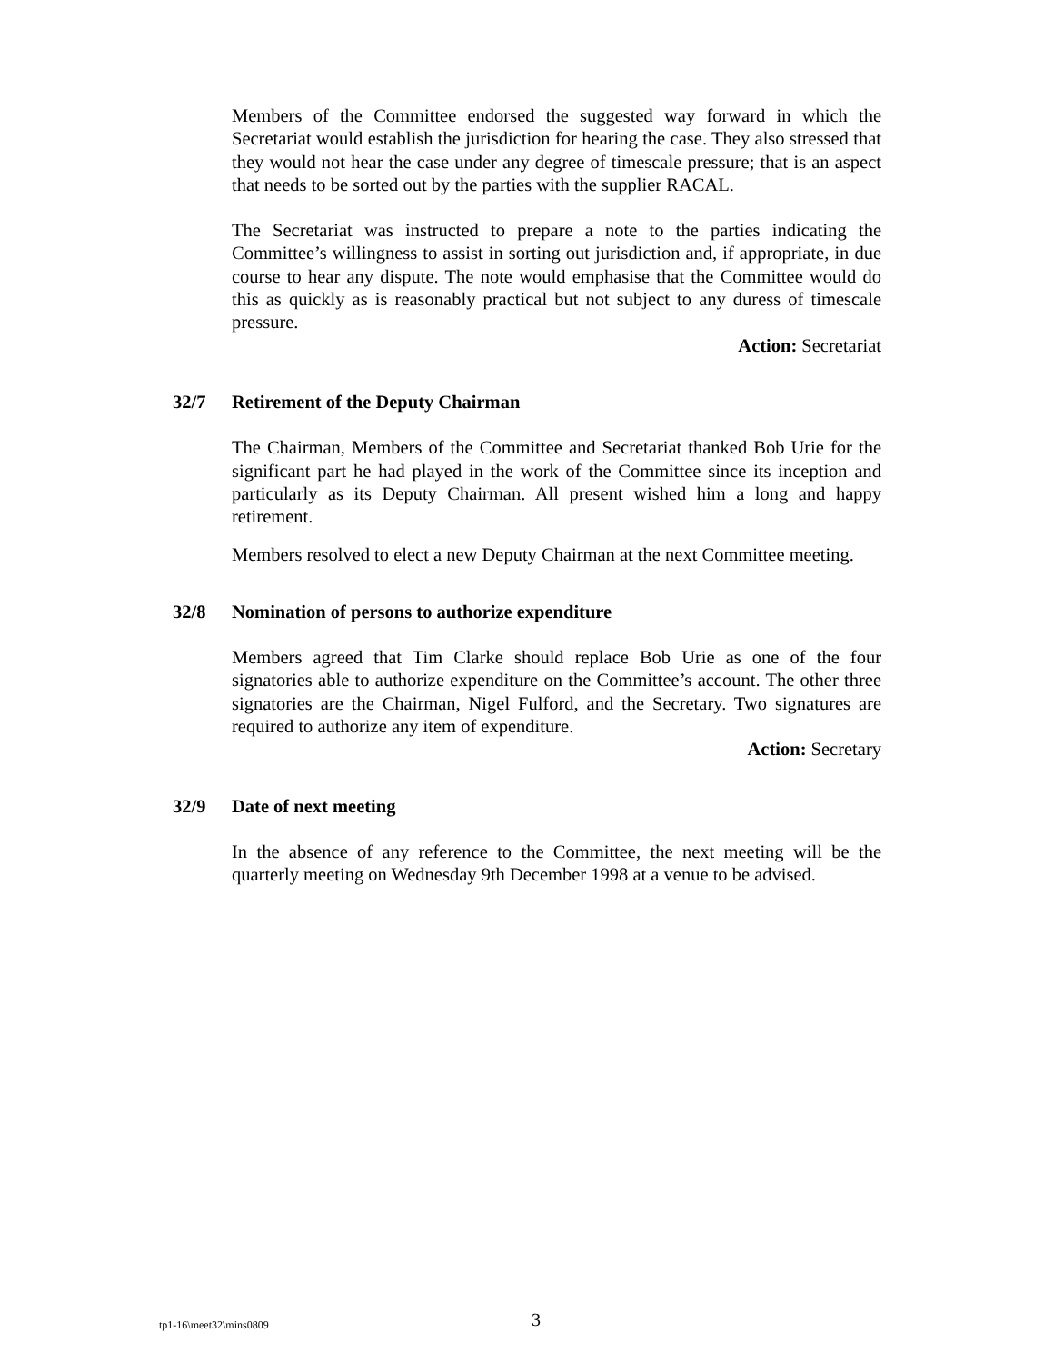Members of the Committee endorsed the suggested way forward in which the Secretariat would establish the jurisdiction for hearing the case. They also stressed that they would not hear the case under any degree of timescale pressure; that is an aspect that needs to be sorted out by the parties with the supplier RACAL.
The Secretariat was instructed to prepare a note to the parties indicating the Committee’s willingness to assist in sorting out jurisdiction and, if appropriate, in due course to hear any dispute. The note would emphasise that the Committee would do this as quickly as is reasonably practical but not subject to any duress of timescale pressure.
Action: Secretariat
32/7 Retirement of the Deputy Chairman
The Chairman, Members of the Committee and Secretariat thanked Bob Urie for the significant part he had played in the work of the Committee since its inception and particularly as its Deputy Chairman. All present wished him a long and happy retirement.
Members resolved to elect a new Deputy Chairman at the next Committee meeting.
32/8 Nomination of persons to authorize expenditure
Members agreed that Tim Clarke should replace Bob Urie as one of the four signatories able to authorize expenditure on the Committee’s account. The other three signatories are the Chairman, Nigel Fulford, and the Secretary. Two signatures are required to authorize any item of expenditure.
Action: Secretary
32/9 Date of next meeting
In the absence of any reference to the Committee, the next meeting will be the quarterly meeting on Wednesday 9th December 1998 at a venue to be advised.
tp1-16\meet32\mins0809 3